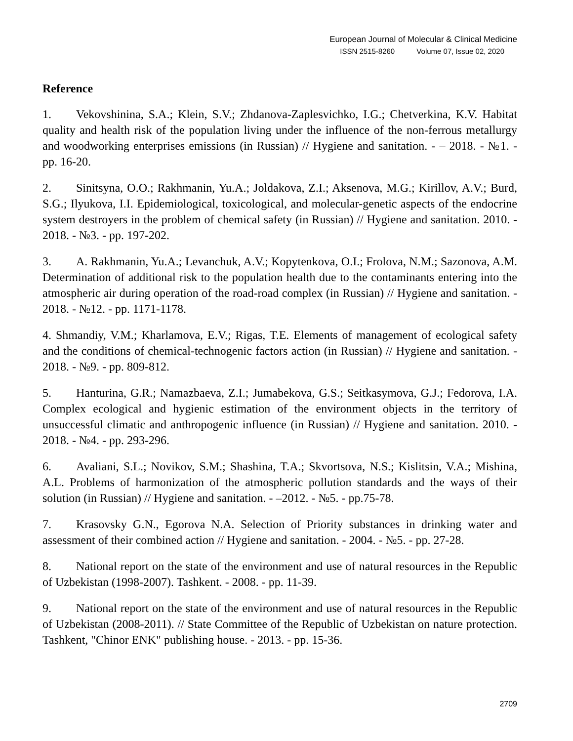European Journal of Molecular & Clinical Medicine
ISSN 2515-8260 Volume 07, Issue 02, 2020
Reference
1. Vekovshinina, S.A.; Klein, S.V.; Zhdanova-Zaplesvichko, I.G.; Chetverkina, K.V. Habitat quality and health risk of the population living under the influence of the non-ferrous metallurgy and woodworking enterprises emissions (in Russian) // Hygiene and sanitation. - – 2018. - №1. - pp. 16-20.
2. Sinitsyna, O.O.; Rakhmanin, Yu.A.; Joldakova, Z.I.; Aksenova, M.G.; Kirillov, A.V.; Burd, S.G.; Ilyukova, I.I. Epidemiological, toxicological, and molecular-genetic aspects of the endocrine system destroyers in the problem of chemical safety (in Russian) // Hygiene and sanitation. 2010. - 2018. - №3. - pp. 197-202.
3. A. Rakhmanin, Yu.A.; Levanchuk, A.V.; Kopytenkova, O.I.; Frolova, N.M.; Sazonova, A.M. Determination of additional risk to the population health due to the contaminants entering into the atmospheric air during operation of the road-road complex (in Russian) // Hygiene and sanitation. - 2018. - №12. - pp. 1171-1178.
4. Shmandiy, V.M.; Kharlamova, E.V.; Rigas, T.E. Elements of management of ecological safety and the conditions of chemical-technogenic factors action (in Russian) // Hygiene and sanitation. - 2018. - №9. - pp. 809-812.
5. Hanturina, G.R.; Namazbaeva, Z.I.; Jumabekova, G.S.; Seitkasymova, G.J.; Fedorova, I.A. Complex ecological and hygienic estimation of the environment objects in the territory of unsuccessful climatic and anthropogenic influence (in Russian) // Hygiene and sanitation. 2010. - 2018. - №4. - pp. 293-296.
6. Avaliani, S.L.; Novikov, S.M.; Shashina, T.A.; Skvortsova, N.S.; Kislitsin, V.A.; Mishina, A.L. Problems of harmonization of the atmospheric pollution standards and the ways of their solution (in Russian) // Hygiene and sanitation. - –2012. - №5. - pp.75-78.
7. Krasovsky G.N., Egorova N.A. Selection of Priority substances in drinking water and assessment of their combined action // Hygiene and sanitation. - 2004. - №5. - pp. 27-28.
8. National report on the state of the environment and use of natural resources in the Republic of Uzbekistan (1998-2007). Tashkent. - 2008. - pp. 11-39.
9. National report on the state of the environment and use of natural resources in the Republic of Uzbekistan (2008-2011). // State Committee of the Republic of Uzbekistan on nature protection. Tashkent, "Chinor ENK" publishing house. - 2013. - pp. 15-36.
2709